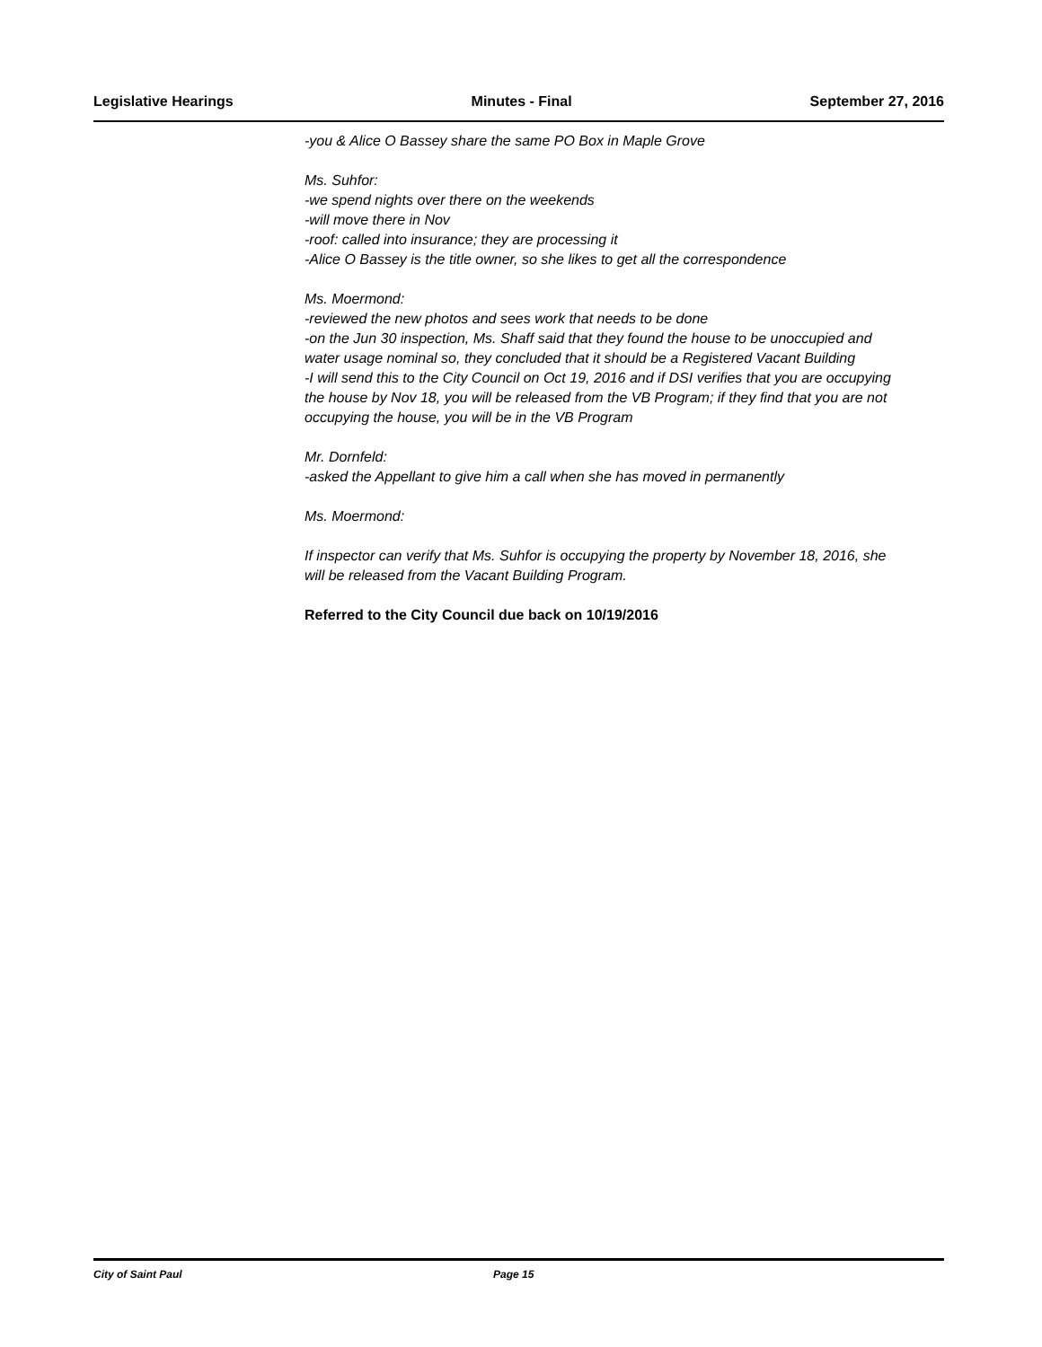Legislative Hearings Minutes - Final September 27, 2016
-you & Alice O Bassey share the same PO Box in Maple Grove
Ms. Suhfor:
-we spend nights over there on the weekends
-will move there in Nov
-roof: called into insurance; they are processing it
-Alice O Bassey is the title owner, so she likes to get all the correspondence
Ms. Moermond:
-reviewed the new photos and sees work that needs to be done
-on the Jun 30 inspection, Ms. Shaff said that they found the house to be unoccupied and water usage nominal so, they concluded that it should be a Registered Vacant Building
-I will send this to the City Council on Oct 19, 2016 and if DSI verifies that you are occupying the house by Nov 18, you will be released from the VB Program; if they find that you are not occupying the house, you will be in the VB Program
Mr. Dornfeld:
-asked the Appellant to give him a call when she has moved in permanently
Ms. Moermond:
If inspector can verify that Ms. Suhfor is occupying the property by November 18, 2016, she will be released from the Vacant Building Program.
Referred to the City Council due back on 10/19/2016
City of Saint Paul Page 15